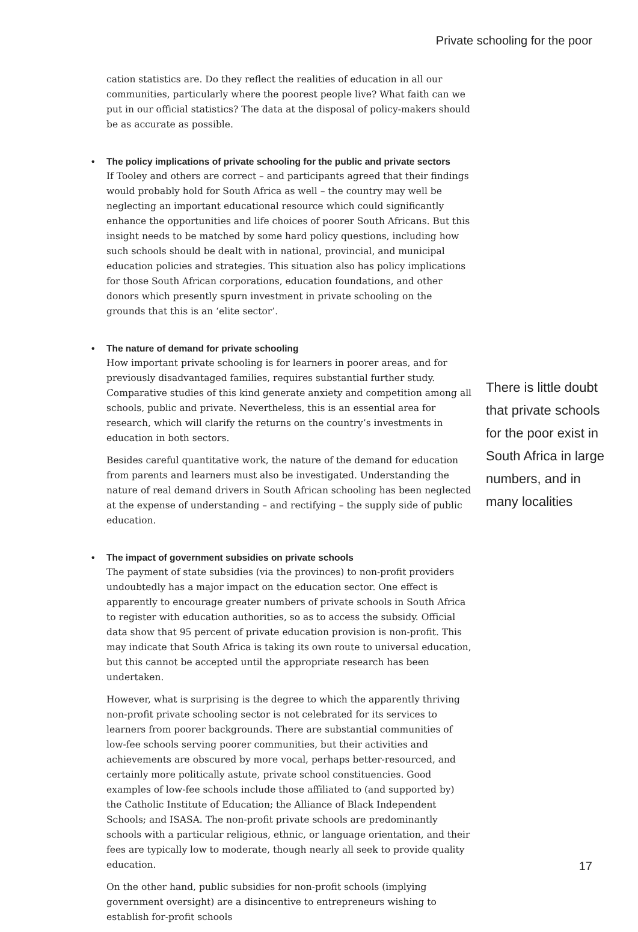Private schooling for the poor
cation statistics are. Do they reflect the realities of education in all our communities, particularly where the poorest people live? What faith can we put in our official statistics? The data at the disposal of policy-makers should be as accurate as possible.
• The policy implications of private schooling for the public and private sectors
If Tooley and others are correct – and participants agreed that their findings would probably hold for South Africa as well – the country may well be neglecting an important educational resource which could significantly enhance the opportunities and life choices of poorer South Africans. But this insight needs to be matched by some hard policy questions, including how such schools should be dealt with in national, provincial, and municipal education policies and strategies. This situation also has policy implications for those South African corporations, education foundations, and other donors which presently spurn investment in private schooling on the grounds that this is an ‘elite sector’.
• The nature of demand for private schooling
How important private schooling is for learners in poorer areas, and for previously disadvantaged families, requires substantial further study. Comparative studies of this kind generate anxiety and competition among all schools, public and private. Nevertheless, this is an essential area for research, which will clarify the returns on the country’s investments in education in both sectors.
Besides careful quantitative work, the nature of the demand for education from parents and learners must also be investigated. Understanding the nature of real demand drivers in South African schooling has been neglected at the expense of understanding – and rectifying – the supply side of public education.
• The impact of government subsidies on private schools
The payment of state subsidies (via the provinces) to non-profit providers undoubtedly has a major impact on the education sector. One effect is apparently to encourage greater numbers of private schools in South Africa to register with education authorities, so as to access the subsidy. Official data show that 95 percent of private education provision is non-profit. This may indicate that South Africa is taking its own route to universal education, but this cannot be accepted until the appropriate research has been undertaken.
However, what is surprising is the degree to which the apparently thriving non-profit private schooling sector is not celebrated for its services to learners from poorer backgrounds. There are substantial communities of low-fee schools serving poorer communities, but their activities and achievements are obscured by more vocal, perhaps better-resourced, and certainly more politically astute, private school constituencies. Good examples of low-fee schools include those affiliated to (and supported by) the Catholic Institute of Education; the Alliance of Black Independent Schools; and ISASA. The non-profit private schools are predominantly schools with a particular religious, ethnic, or language orientation, and their fees are typically low to moderate, though nearly all seek to provide quality education.
On the other hand, public subsidies for non-profit schools (implying government oversight) are a disincentive to entrepreneurs wishing to establish for-profit schools
There is little doubt that private schools for the poor exist in South Africa in large numbers, and in many localities
17